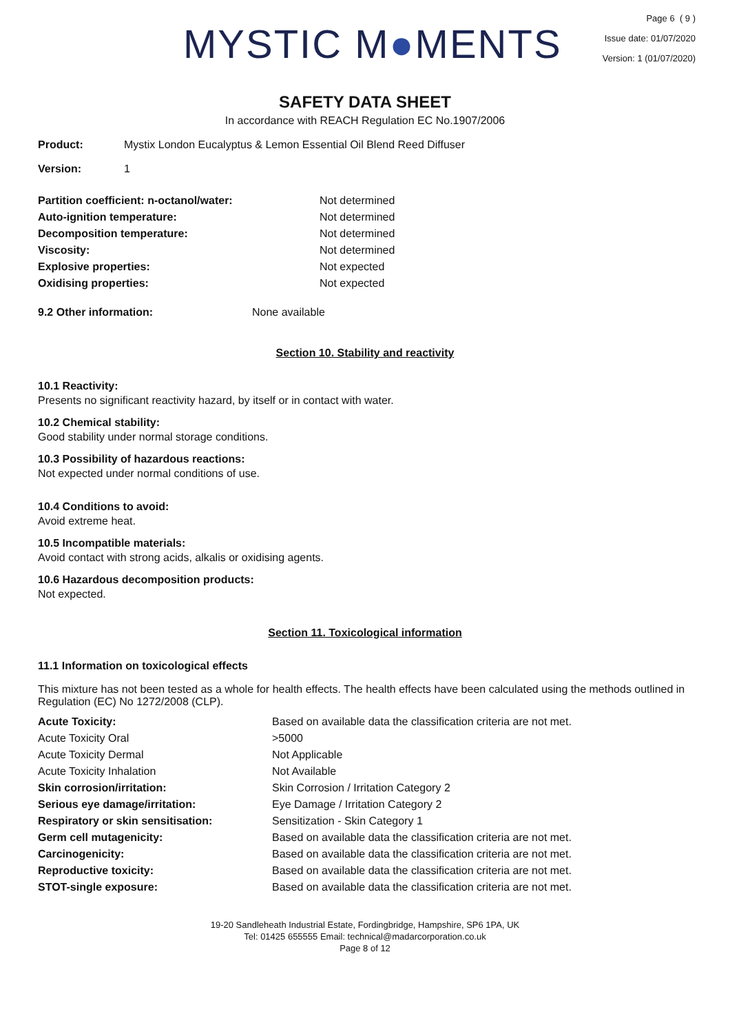MYSTIC M●MENTS
Page 6 ( 9 )
Issue date: 01/07/2020
Version: 1 (01/07/2020)
SAFETY DATA SHEET
In accordance with REACH Regulation EC No.1907/2006
| Product: | Mystix London Eucalyptus & Lemon Essential Oil Blend Reed Diffuser |
| Version: | 1 |
| Partition coefficient: n-octanol/water: | Not determined |
| Auto-ignition temperature: | Not determined |
| Decomposition temperature: | Not determined |
| Viscosity: | Not determined |
| Explosive properties: | Not expected |
| Oxidising properties: | Not expected |
| 9.2 Other information: | None available |
Section 10. Stability and reactivity
10.1 Reactivity:
Presents no significant reactivity hazard, by itself or in contact with water.
10.2 Chemical stability:
Good stability under normal storage conditions.
10.3 Possibility of hazardous reactions:
Not expected under normal conditions of use.
10.4 Conditions to avoid:
Avoid extreme heat.
10.5 Incompatible materials:
Avoid contact with strong acids, alkalis or oxidising agents.
10.6 Hazardous decomposition products:
Not expected.
Section 11. Toxicological information
11.1 Information on toxicological effects
This mixture has not been tested as a whole for health effects. The health effects have been calculated using the methods outlined in Regulation (EC) No 1272/2008 (CLP).
| Acute Toxicity: | Based on available data the classification criteria are not met. |
| Acute Toxicity Oral | >5000 |
| Acute Toxicity Dermal | Not Applicable |
| Acute Toxicity Inhalation | Not Available |
| Skin corrosion/irritation: | Skin Corrosion / Irritation Category 2 |
| Serious eye damage/irritation: | Eye Damage / Irritation Category 2 |
| Respiratory or skin sensitisation: | Sensitization - Skin Category 1 |
| Germ cell mutagenicity: | Based on available data the classification criteria are not met. |
| Carcinogenicity: | Based on available data the classification criteria are not met. |
| Reproductive toxicity: | Based on available data the classification criteria are not met. |
| STOT-single exposure: | Based on available data the classification criteria are not met. |
19-20 Sandleheath Industrial Estate, Fordingbridge, Hampshire, SP6 1PA, UK
Tel: 01425 655555 Email: technical@madarcorporation.co.uk
Page 8 of 12